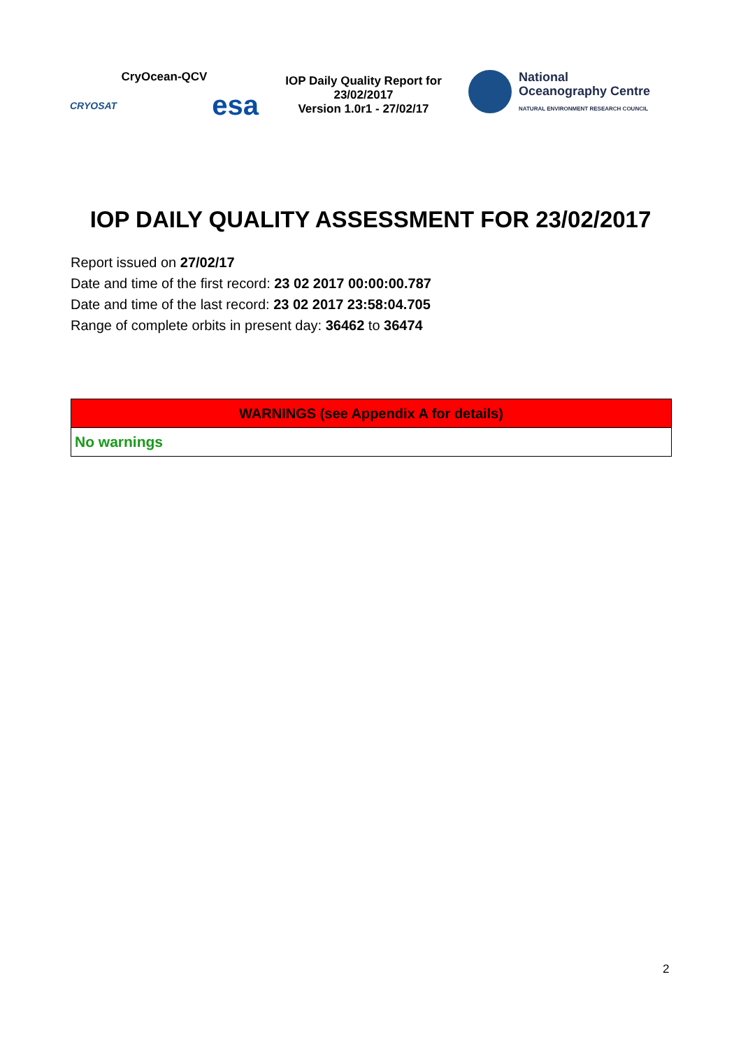CryOcean-QCV
CRYOSAT esa
IOP Daily Quality Report for
23/02/2017
Version 1.0r1 - 27/02/17
National
Oceanography Centre
NATURAL ENVIRONMENT RESEARCH COUNCIL
IOP DAILY QUALITY ASSESSMENT FOR 23/02/2017
Report issued on 27/02/17
Date and time of the first record: 23 02 2017 00:00:00.787
Date and time of the last record: 23 02 2017 23:58:04.705
Range of complete orbits in present day: 36462 to 36474
| WARNINGS (see Appendix A for details) |
| --- |
| No warnings |
2